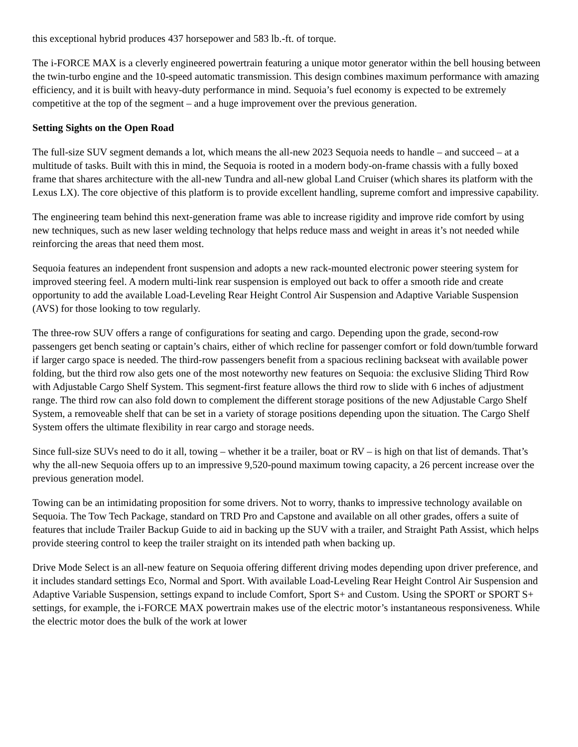this exceptional hybrid produces 437 horsepower and 583 lb.-ft. of torque.
The i-FORCE MAX is a cleverly engineered powertrain featuring a unique motor generator within the bell housing between the twin-turbo engine and the 10-speed automatic transmission. This design combines maximum performance with amazing efficiency, and it is built with heavy-duty performance in mind. Sequoia’s fuel economy is expected to be extremely competitive at the top of the segment – and a huge improvement over the previous generation.
Setting Sights on the Open Road
The full-size SUV segment demands a lot, which means the all-new 2023 Sequoia needs to handle – and succeed – at a multitude of tasks. Built with this in mind, the Sequoia is rooted in a modern body-on-frame chassis with a fully boxed frame that shares architecture with the all-new Tundra and all-new global Land Cruiser (which shares its platform with the Lexus LX). The core objective of this platform is to provide excellent handling, supreme comfort and impressive capability.
The engineering team behind this next-generation frame was able to increase rigidity and improve ride comfort by using new techniques, such as new laser welding technology that helps reduce mass and weight in areas it’s not needed while reinforcing the areas that need them most.
Sequoia features an independent front suspension and adopts a new rack-mounted electronic power steering system for improved steering feel. A modern multi-link rear suspension is employed out back to offer a smooth ride and create opportunity to add the available Load-Leveling Rear Height Control Air Suspension and Adaptive Variable Suspension (AVS) for those looking to tow regularly.
The three-row SUV offers a range of configurations for seating and cargo. Depending upon the grade, second-row passengers get bench seating or captain’s chairs, either of which recline for passenger comfort or fold down/tumble forward if larger cargo space is needed. The third-row passengers benefit from a spacious reclining backseat with available power folding, but the third row also gets one of the most noteworthy new features on Sequoia: the exclusive Sliding Third Row with Adjustable Cargo Shelf System. This segment-first feature allows the third row to slide with 6 inches of adjustment range. The third row can also fold down to complement the different storage positions of the new Adjustable Cargo Shelf System, a removeable shelf that can be set in a variety of storage positions depending upon the situation. The Cargo Shelf System offers the ultimate flexibility in rear cargo and storage needs.
Since full-size SUVs need to do it all, towing – whether it be a trailer, boat or RV – is high on that list of demands. That’s why the all-new Sequoia offers up to an impressive 9,520-pound maximum towing capacity, a 26 percent increase over the previous generation model.
Towing can be an intimidating proposition for some drivers. Not to worry, thanks to impressive technology available on Sequoia. The Tow Tech Package, standard on TRD Pro and Capstone and available on all other grades, offers a suite of features that include Trailer Backup Guide to aid in backing up the SUV with a trailer, and Straight Path Assist, which helps provide steering control to keep the trailer straight on its intended path when backing up.
Drive Mode Select is an all-new feature on Sequoia offering different driving modes depending upon driver preference, and it includes standard settings Eco, Normal and Sport. With available Load-Leveling Rear Height Control Air Suspension and Adaptive Variable Suspension, settings expand to include Comfort, Sport S+ and Custom. Using the SPORT or SPORT S+ settings, for example, the i-FORCE MAX powertrain makes use of the electric motor’s instantaneous responsiveness. While the electric motor does the bulk of the work at lower